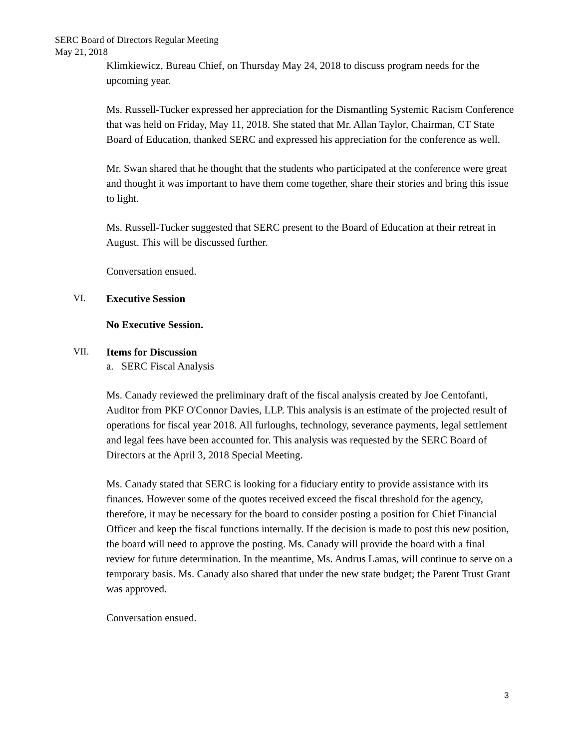SERC Board of Directors Regular Meeting
May 21, 2018
Klimkiewicz, Bureau Chief, on Thursday May 24, 2018 to discuss program needs for the upcoming year.
Ms. Russell-Tucker expressed her appreciation for the Dismantling Systemic Racism Conference that was held on Friday, May 11, 2018. She stated that Mr. Allan Taylor, Chairman, CT State Board of Education, thanked SERC and expressed his appreciation for the conference as well.
Mr. Swan shared that he thought that the students who participated at the conference were great and thought it was important to have them come together, share their stories and bring this issue to light.
Ms. Russell-Tucker suggested that SERC present to the Board of Education at their retreat in August. This will be discussed further.
Conversation ensued.
VI. Executive Session
No Executive Session.
VII. Items for Discussion
a. SERC Fiscal Analysis
Ms. Canady reviewed the preliminary draft of the fiscal analysis created by Joe Centofanti, Auditor from PKF O'Connor Davies, LLP. This analysis is an estimate of the projected result of operations for fiscal year 2018. All furloughs, technology, severance payments, legal settlement and legal fees have been accounted for. This analysis was requested by the SERC Board of Directors at the April 3, 2018 Special Meeting.
Ms. Canady stated that SERC is looking for a fiduciary entity to provide assistance with its finances. However some of the quotes received exceed the fiscal threshold for the agency, therefore, it may be necessary for the board to consider posting a position for Chief Financial Officer and keep the fiscal functions internally. If the decision is made to post this new position, the board will need to approve the posting. Ms. Canady will provide the board with a final review for future determination. In the meantime, Ms. Andrus Lamas, will continue to serve on a temporary basis. Ms. Canady also shared that under the new state budget; the Parent Trust Grant was approved.
Conversation ensued.
3